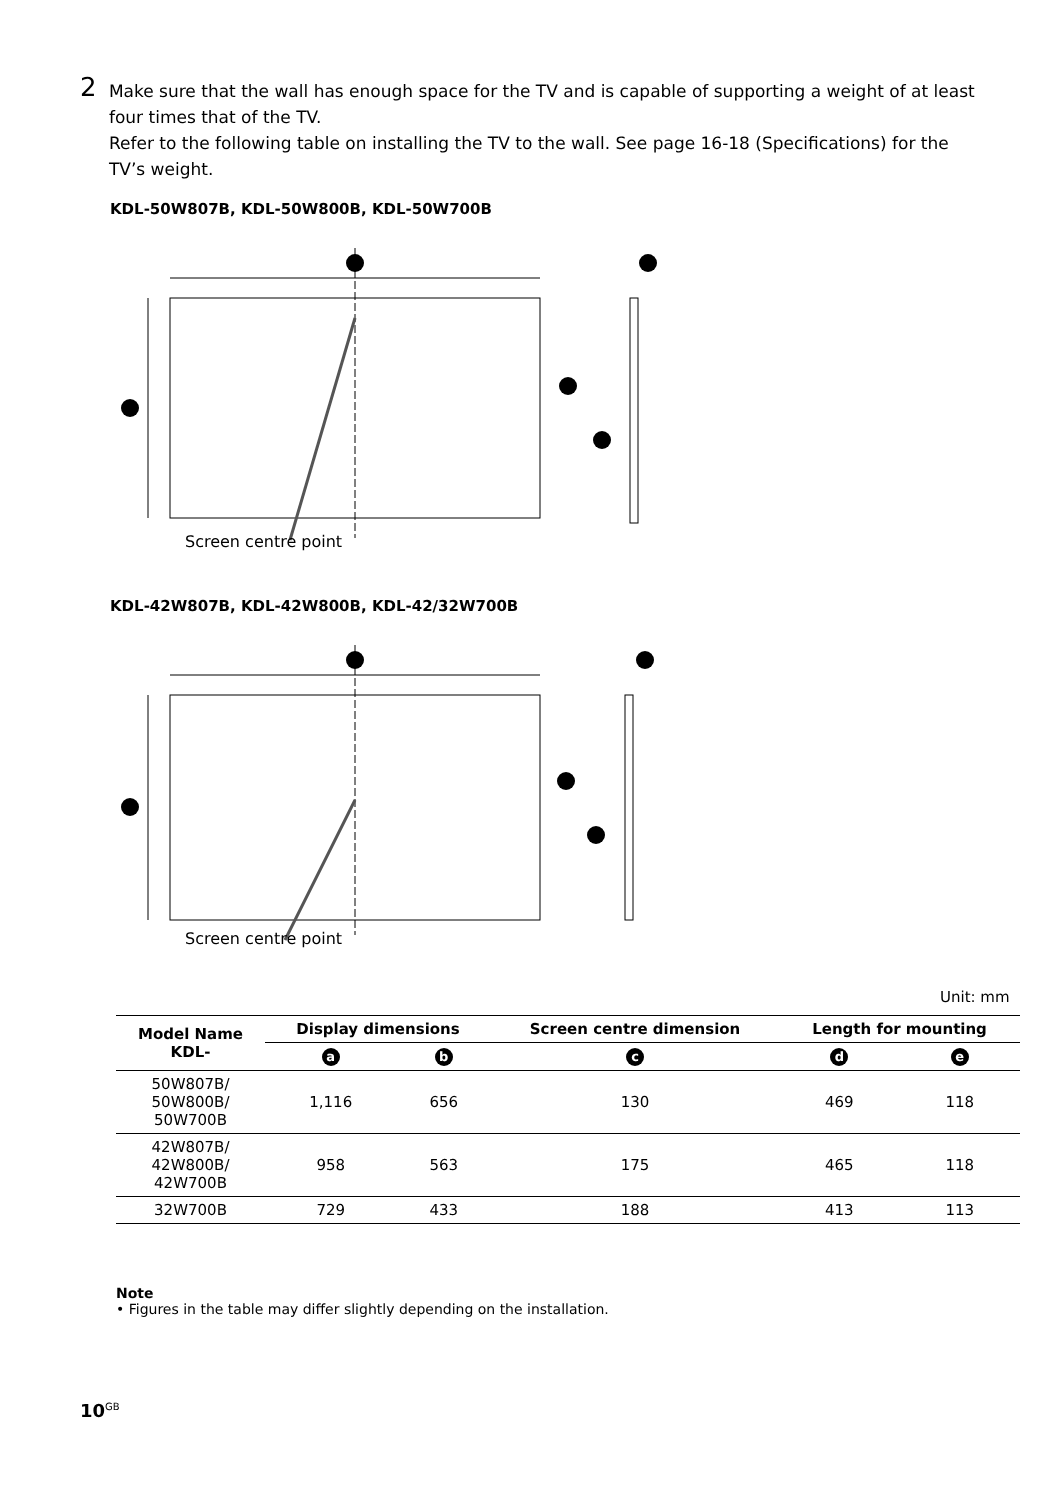2
Make sure that the wall has enough space for the TV and is capable of supporting a weight of at least four times that of the TV.
Refer to the following table on installing the TV to the wall. See page 16-18 (Specifications) for the TV’s weight.
KDL-50W807B, KDL-50W800B, KDL-50W700B
Screen centre point
KDL-42W807B, KDL-42W800B, KDL-42/32W700B
Screen centre point
Unit: mm
| Model Name KDL- | Display dimensions | | Screen centre dimension | Length for mounting | |
| --- | --- | --- | --- | --- | --- |
| | a | b | c | d | e |
| 50W807B/ 50W800B/ 50W700B | 1,116 | 656 | 130 | 469 | 118 |
| 42W807B/ 42W800B/ 42W700B | 958 | 563 | 175 | 465 | 118 |
| 32W700B | 729 | 433 | 188 | 413 | 113 |
Note
• Figures in the table may differ slightly depending on the installation.
10<sup>GB</sup>